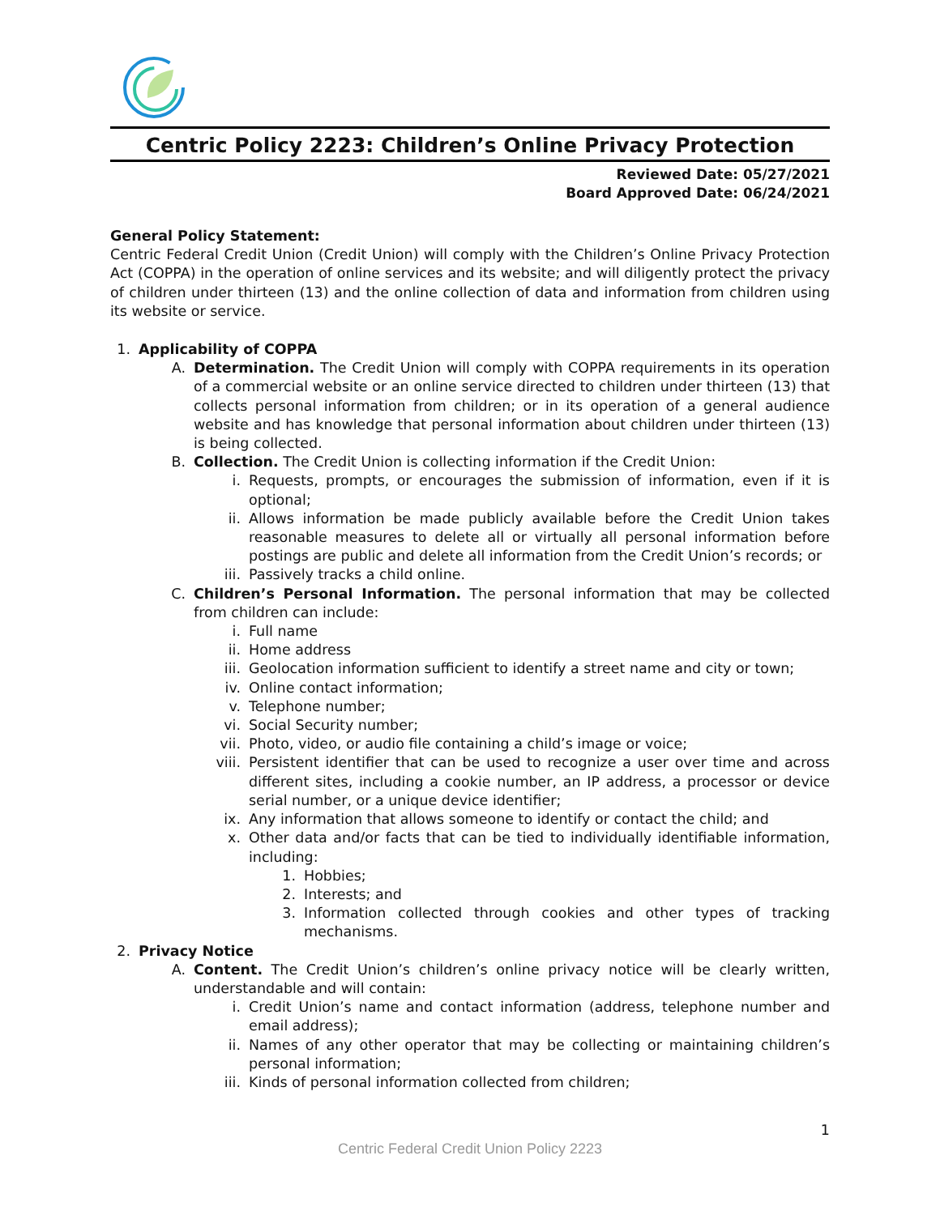Centric Policy 2223: Children’s Online Privacy Protection
Reviewed Date: 05/27/2021
Board Approved Date: 06/24/2021
General Policy Statement:
Centric Federal Credit Union (Credit Union) will comply with the Children’s Online Privacy Protection Act (COPPA) in the operation of online services and its website; and will diligently protect the privacy of children under thirteen (13) and the online collection of data and information from children using its website or service.
1. Applicability of COPPA
A. Determination. The Credit Union will comply with COPPA requirements in its operation of a commercial website or an online service directed to children under thirteen (13) that collects personal information from children; or in its operation of a general audience website and has knowledge that personal information about children under thirteen (13) is being collected.
B. Collection. The Credit Union is collecting information if the Credit Union:
i. Requests, prompts, or encourages the submission of information, even if it is optional;
ii. Allows information be made publicly available before the Credit Union takes reasonable measures to delete all or virtually all personal information before postings are public and delete all information from the Credit Union’s records; or
iii. Passively tracks a child online.
C. Children’s Personal Information. The personal information that may be collected from children can include:
i. Full name
ii. Home address
iii. Geolocation information sufficient to identify a street name and city or town;
iv. Online contact information;
v. Telephone number;
vi. Social Security number;
vii. Photo, video, or audio file containing a child’s image or voice;
viii. Persistent identifier that can be used to recognize a user over time and across different sites, including a cookie number, an IP address, a processor or device serial number, or a unique device identifier;
ix. Any information that allows someone to identify or contact the child; and
x. Other data and/or facts that can be tied to individually identifiable information, including:
1. Hobbies;
2. Interests; and
3. Information collected through cookies and other types of tracking mechanisms.
2. Privacy Notice
A. Content. The Credit Union’s children’s online privacy notice will be clearly written, understandable and will contain:
i. Credit Union’s name and contact information (address, telephone number and email address);
ii. Names of any other operator that may be collecting or maintaining children’s personal information;
iii. Kinds of personal information collected from children;
1
Centric Federal Credit Union Policy 2223